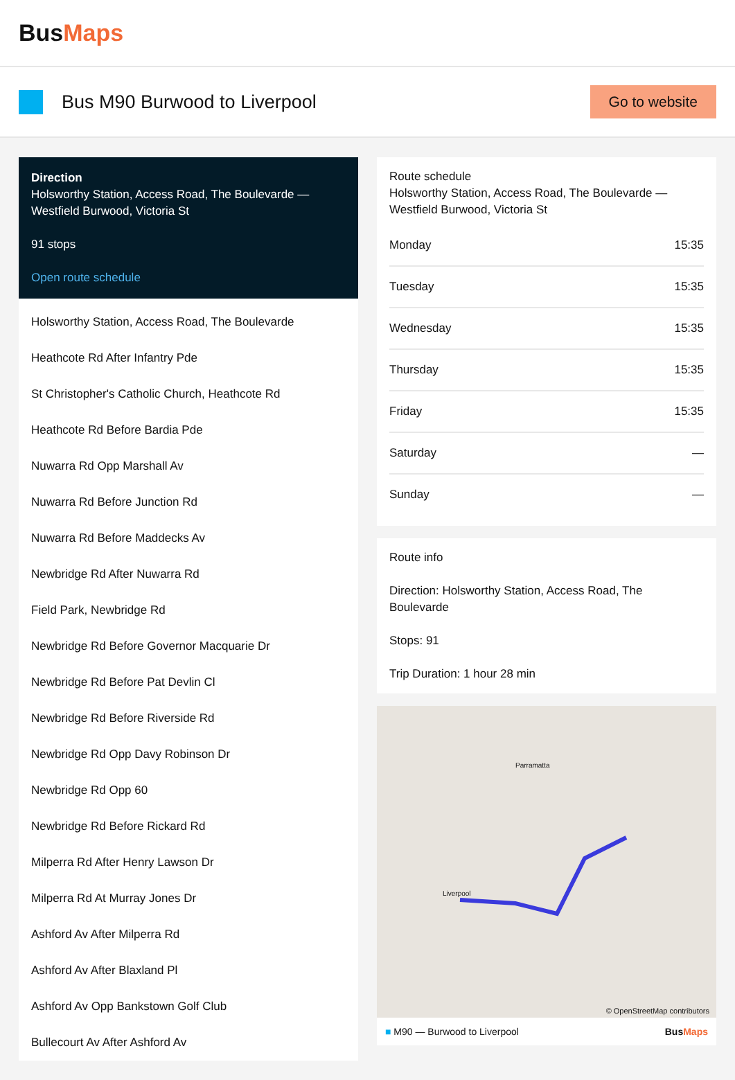BusMaps
Bus M90 Burwood to Liverpool
Go to website
Direction
Holsworthy Station, Access Road, The Boulevarde — Westfield Burwood, Victoria St
91 stops
Open route schedule
Holsworthy Station, Access Road, The Boulevarde
Heathcote Rd After Infantry Pde
St Christopher's Catholic Church, Heathcote Rd
Heathcote Rd Before Bardia Pde
Nuwarra Rd Opp Marshall Av
Nuwarra Rd Before Junction Rd
Nuwarra Rd Before Maddecks Av
Newbridge Rd After Nuwarra Rd
Field Park, Newbridge Rd
Newbridge Rd Before Governor Macquarie Dr
Newbridge Rd Before Pat Devlin Cl
Newbridge Rd Before Riverside Rd
Newbridge Rd Opp Davy Robinson Dr
Newbridge Rd Opp 60
Newbridge Rd Before Rickard Rd
Milperra Rd After Henry Lawson Dr
Milperra Rd At Murray Jones Dr
Ashford Av After Milperra Rd
Ashford Av After Blaxland Pl
Ashford Av Opp Bankstown Golf Club
Bullecourt Av After Ashford Av
Route schedule
Holsworthy Station, Access Road, The Boulevarde — Westfield Burwood, Victoria St
| Monday | 15:35 |
| Tuesday | 15:35 |
| Wednesday | 15:35 |
| Thursday | 15:35 |
| Friday | 15:35 |
| Saturday | — |
| Sunday | — |
Route info
Direction: Holsworthy Station, Access Road, The Boulevarde
Stops: 91
Trip Duration: 1 hour 28 min
Parramatta
Liverpool
© OpenStreetMap contributors
■ M90 — Burwood to Liverpool BusMaps